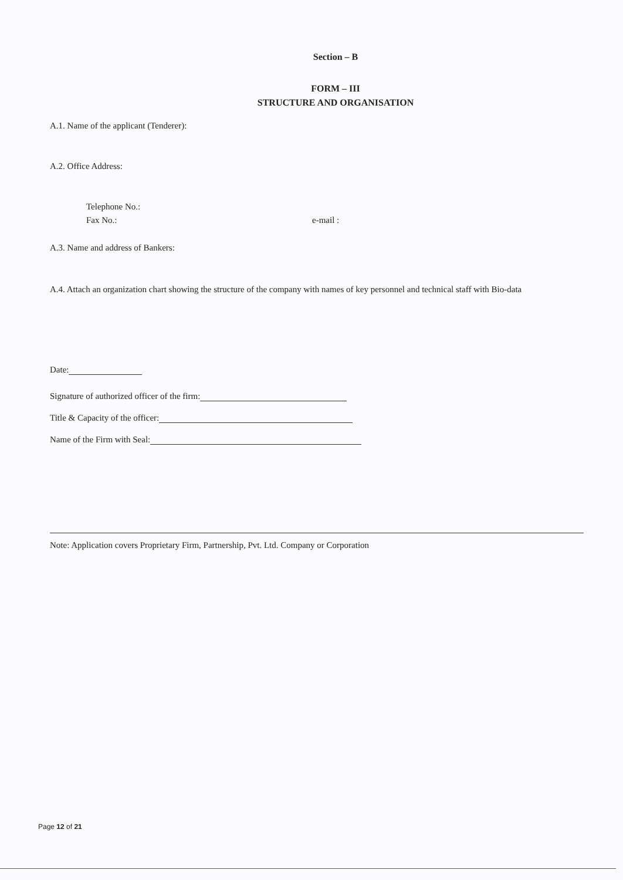Section – B
FORM – III
STRUCTURE AND ORGANISATION
A.1. Name of the applicant (Tenderer):
A.2. Office Address:
Telephone No.:
Fax No.: e-mail :
A.3. Name and address of Bankers:
A.4. Attach an organization chart showing the structure of the company with names of key personnel and technical staff with Bio-data
Date:
Signature of authorized officer of the firm:
Title & Capacity of the officer:
Name of the Firm with Seal:
Note: Application covers Proprietary Firm, Partnership, Pvt. Ltd. Company or Corporation
Page 12 of 21